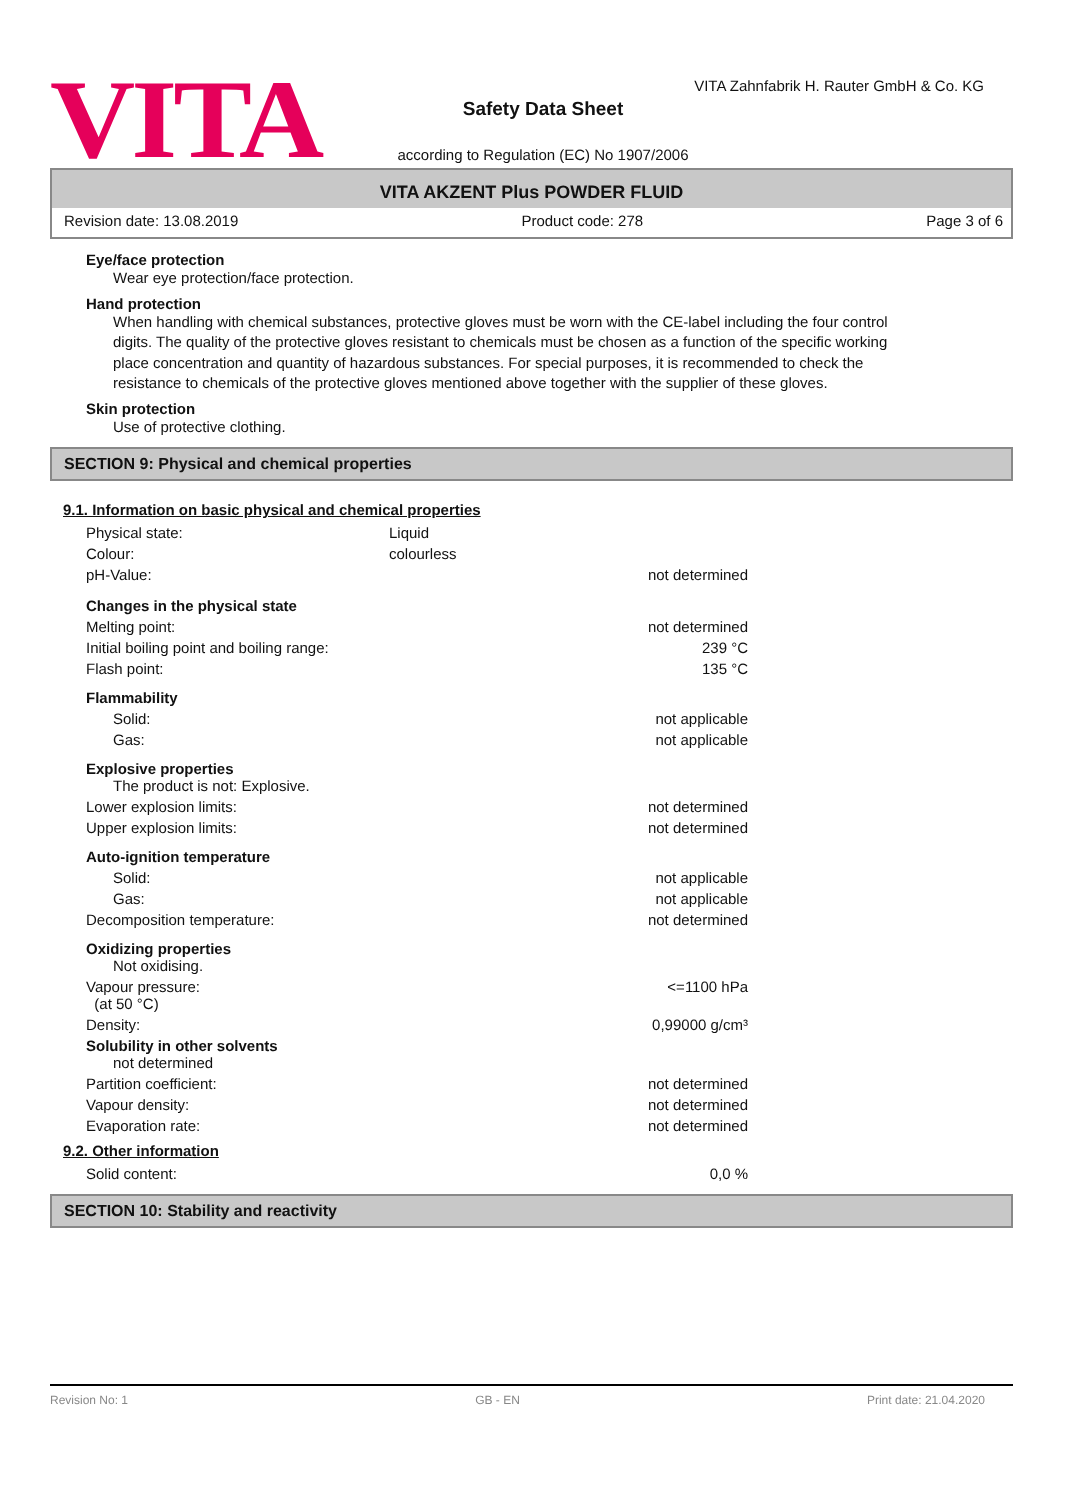VITA
VITA Zahnfabrik H. Rauter GmbH & Co. KG
Safety Data Sheet
according to Regulation (EC) No 1907/2006
VITA AKZENT Plus POWDER FLUID
Revision date: 13.08.2019 Product code: 278 Page 3 of 6
Eye/face protection
Wear eye protection/face protection.
Hand protection
When handling with chemical substances, protective gloves must be worn with the CE-label including the four control digits. The quality of the protective gloves resistant to chemicals must be chosen as a function of the specific working place concentration and quantity of hazardous substances. For special purposes, it is recommended to check the resistance to chemicals of the protective gloves mentioned above together with the supplier of these gloves.
Skin protection
Use of protective clothing.
SECTION 9: Physical and chemical properties
9.1. Information on basic physical and chemical properties
| Physical state: | Liquid | |
| Colour: | colourless | |
| pH-Value: | | not determined |
| Changes in the physical state | | |
| Melting point: | | not determined |
| Initial boiling point and boiling range: | | 239 °C |
| Flash point: | | 135 °C |
| Flammability | | |
| Solid: | | not applicable |
| Gas: | | not applicable |
| Explosive properties The product is not: Explosive. | | |
| Lower explosion limits: | | not determined |
| Upper explosion limits: | | not determined |
| Auto-ignition temperature | | |
| Solid: | | not applicable |
| Gas: | | not applicable |
| Decomposition temperature: | | not determined |
| Oxidizing properties Not oxidising. | | |
| Vapour pressure: (at 50 °C) | | <=1100 hPa |
| Density: | | 0,99000 g/cm³ |
| Solubility in other solvents not determined | | |
| Partition coefficient: | | not determined |
| Vapour density: | | not determined |
| Evaporation rate: | | not determined |
9.2. Other information
| Solid content: | 0,0 % |
SECTION 10: Stability and reactivity
Revision No: 1 GB - EN Print date: 21.04.2020